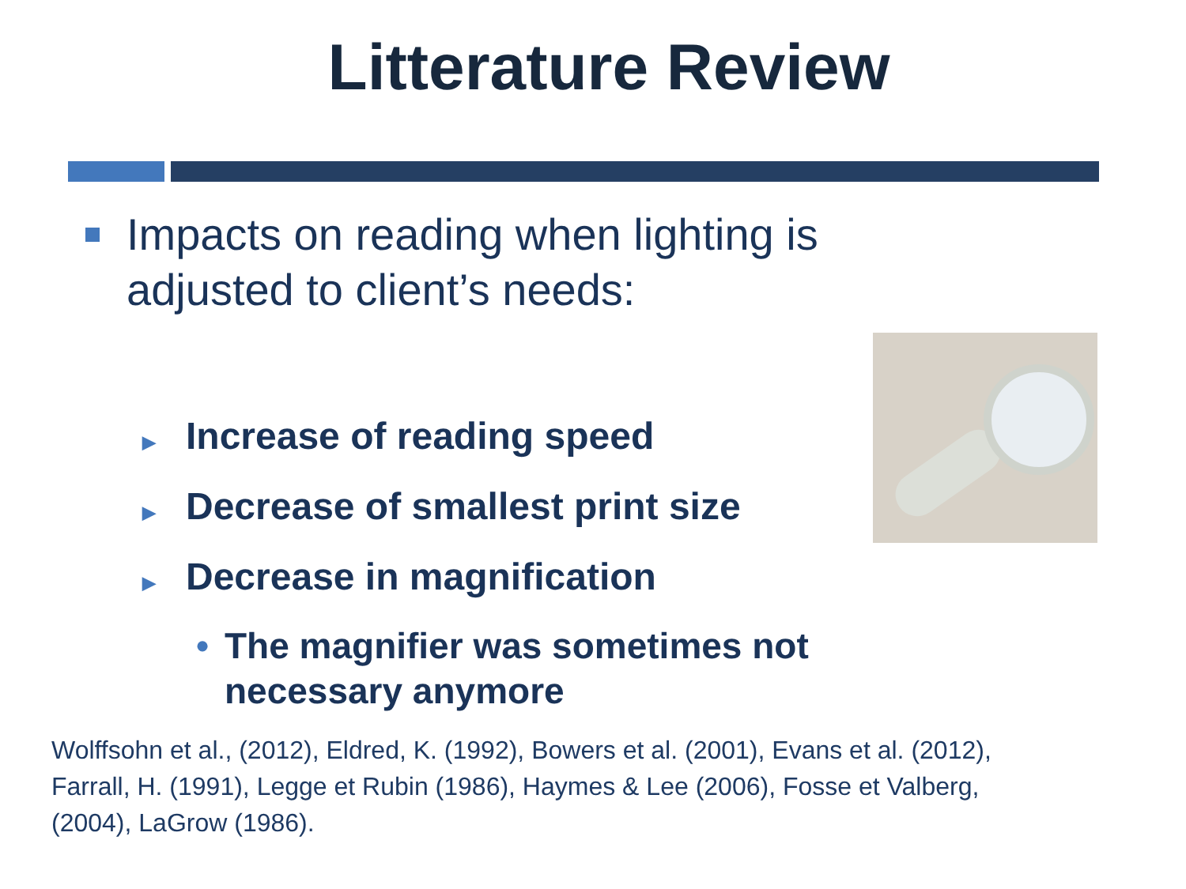Litterature Review
Impacts on reading when lighting is adjusted to client’s needs:
▶ Increase of reading speed
▶ Decrease of smallest print size
▶ Decrease in magnification
• The magnifier was sometimes not necessary anymore
Wolffsohn et al., (2012), Eldred, K. (1992), Bowers et al. (2001), Evans et al. (2012), Farrall, H. (1991), Legge et Rubin (1986), Haymes & Lee (2006), Fosse et Valberg, (2004), LaGrow (1986).